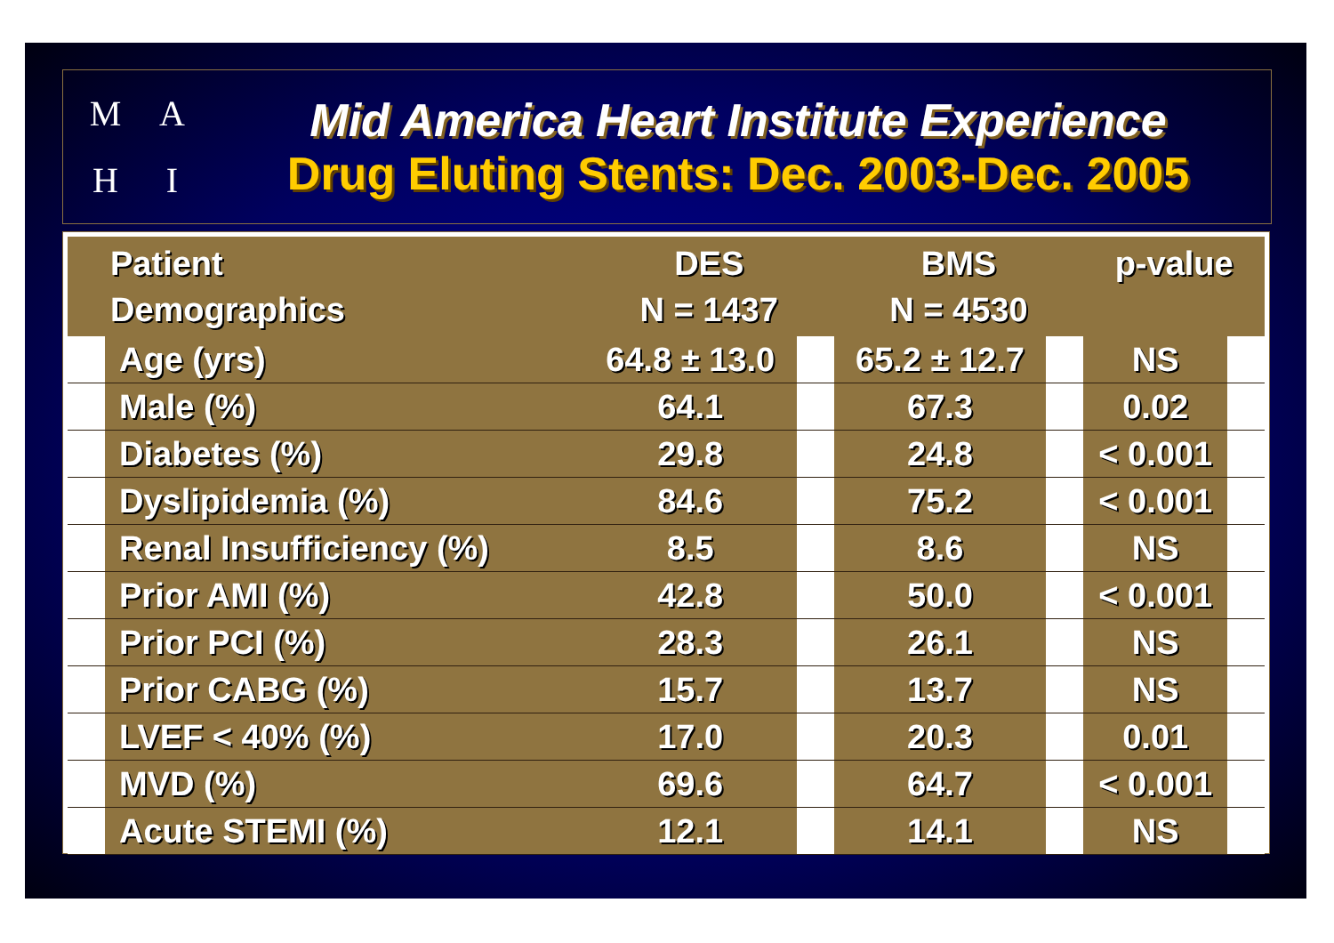M
A
H
I
Mid America Heart Institute Experience
Drug Eluting Stents: Dec. 2003-Dec. 2005
| Patient Demographics | | DES N = 1437 | | BMS N = 4530 | | p-value | |
| --- | --- | --- | --- | --- | --- | --- | --- |
| | Age (yrs) | 64.8 ± 13.0 | | 65.2 ± 12.7 | | NS | |
| | Male (%) | 64.1 | | 67.3 | | 0.02 | |
| | Diabetes (%) | 29.8 | | 24.8 | | < 0.001 | |
| | Dyslipidemia (%) | 84.6 | | 75.2 | | < 0.001 | |
| | Renal Insufficiency (%) | 8.5 | | 8.6 | | NS | |
| | Prior AMI (%) | 42.8 | | 50.0 | | < 0.001 | |
| | Prior PCI (%) | 28.3 | | 26.1 | | NS | |
| | Prior CABG (%) | 15.7 | | 13.7 | | NS | |
| | LVEF < 40% (%) | 17.0 | | 20.3 | | 0.01 | |
| | MVD (%) | 69.6 | | 64.7 | | < 0.001 | |
| | Acute STEMI (%) | 12.1 | | 14.1 | | NS | |